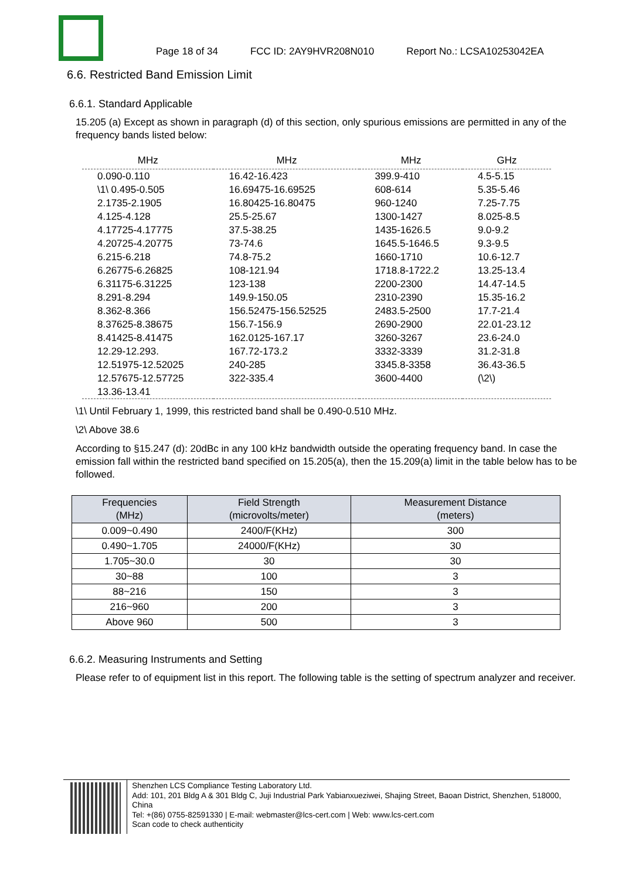Page 18 of 34 FCC ID: 2AY9HVR208N010 Report No.: LCSA10253042EA
6.6. Restricted Band Emission Limit
6.6.1. Standard Applicable
15.205 (a) Except as shown in paragraph (d) of this section, only spurious emissions are permitted in any of the frequency bands listed below:
| MHz | MHz | MHz | GHz |
| --- | --- | --- | --- |
| 0.090-0.110 | 16.42-16.423 | 399.9-410 | 4.5-5.15 |
| \1\ 0.495-0.505 | 16.69475-16.69525 | 608-614 | 5.35-5.46 |
| 2.1735-2.1905 | 16.80425-16.80475 | 960-1240 | 7.25-7.75 |
| 4.125-4.128 | 25.5-25.67 | 1300-1427 | 8.025-8.5 |
| 4.17725-4.17775 | 37.5-38.25 | 1435-1626.5 | 9.0-9.2 |
| 4.20725-4.20775 | 73-74.6 | 1645.5-1646.5 | 9.3-9.5 |
| 6.215-6.218 | 74.8-75.2 | 1660-1710 | 10.6-12.7 |
| 6.26775-6.26825 | 108-121.94 | 1718.8-1722.2 | 13.25-13.4 |
| 6.31175-6.31225 | 123-138 | 2200-2300 | 14.47-14.5 |
| 8.291-8.294 | 149.9-150.05 | 2310-2390 | 15.35-16.2 |
| 8.362-8.366 | 156.52475-156.52525 | 2483.5-2500 | 17.7-21.4 |
| 8.37625-8.38675 | 156.7-156.9 | 2690-2900 | 22.01-23.12 |
| 8.41425-8.41475 | 162.0125-167.17 | 3260-3267 | 23.6-24.0 |
| 12.29-12.293. | 167.72-173.2 | 3332-3339 | 31.2-31.8 |
| 12.51975-12.52025 | 240-285 | 3345.8-3358 | 36.43-36.5 |
| 12.57675-12.57725 | 322-335.4 | 3600-4400 | (\2\) |
| 13.36-13.41 | | | |
\1\ Until February 1, 1999, this restricted band shall be 0.490-0.510 MHz.
\2\ Above 38.6
According to §15.247 (d): 20dBc in any 100 kHz bandwidth outside the operating frequency band. In case the emission fall within the restricted band specified on 15.205(a), then the 15.209(a) limit in the table below has to be followed.
| Frequencies (MHz) | Field Strength (microvolts/meter) | Measurement Distance (meters) |
| --- | --- | --- |
| 0.009~0.490 | 2400/F(KHz) | 300 |
| 0.490~1.705 | 24000/F(KHz) | 30 |
| 1.705~30.0 | 30 | 30 |
| 30~88 | 100 | 3 |
| 88~216 | 150 | 3 |
| 216~960 | 200 | 3 |
| Above 960 | 500 | 3 |
6.6.2. Measuring Instruments and Setting
Please refer to of equipment list in this report. The following table is the setting of spectrum analyzer and receiver.
Shenzhen LCS Compliance Testing Laboratory Ltd.
Add: 101, 201 Bldg A & 301 Bldg C, Juji Industrial Park Yabianxueziwei, Shajing Street, Baoan District, Shenzhen, 518000, China
Tel: +(86) 0755-82591330 | E-mail: webmaster@lcs-cert.com | Web: www.lcs-cert.com
Scan code to check authenticity